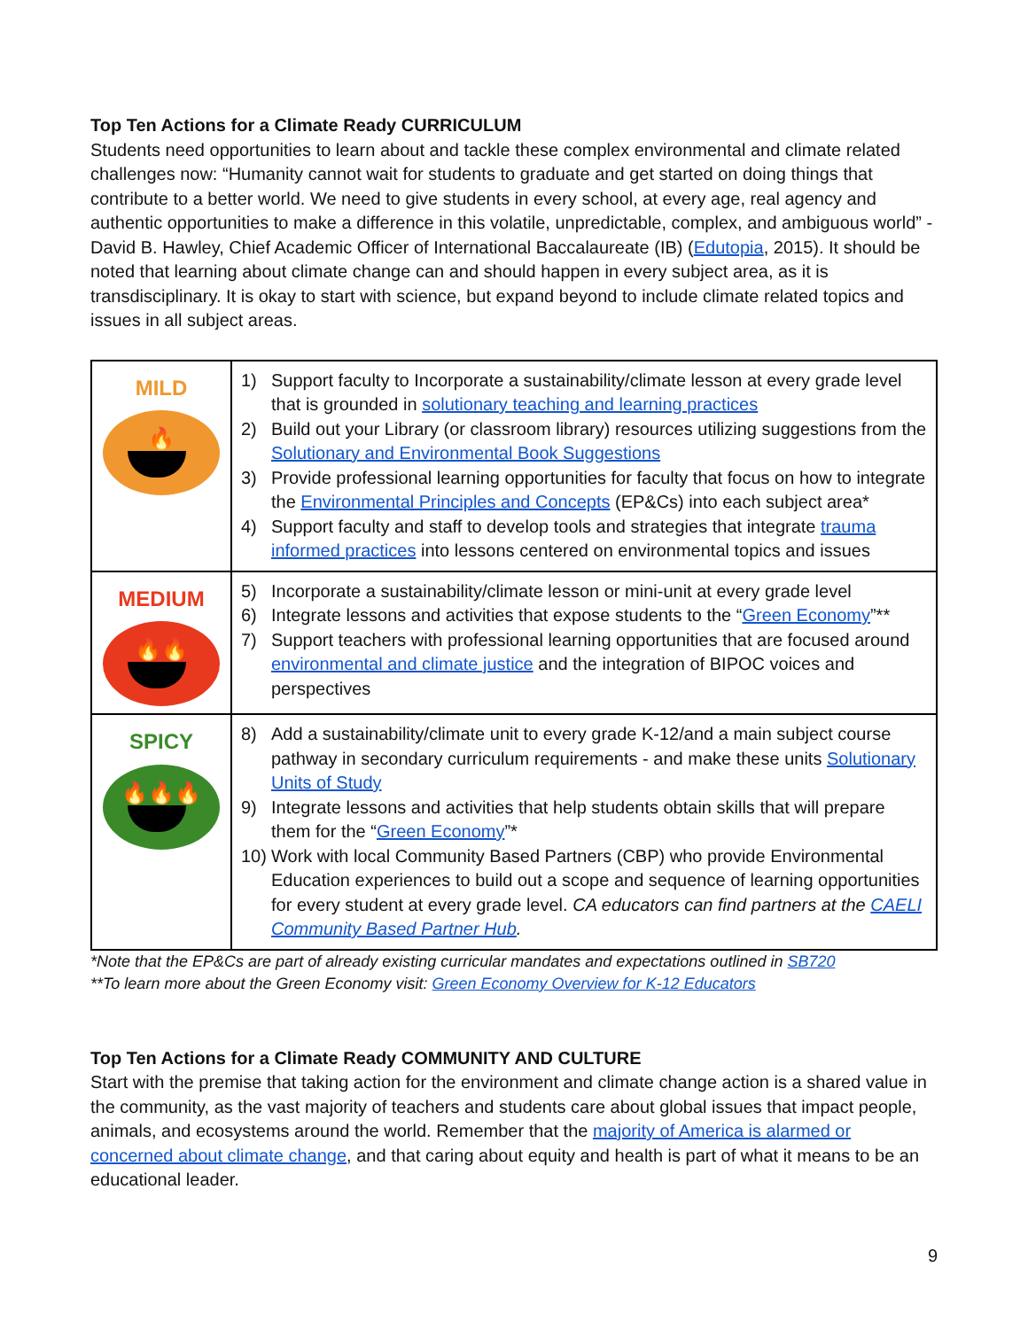Top Ten Actions for a Climate Ready CURRICULUM
Students need opportunities to learn about and tackle these complex environmental and climate related challenges now: “Humanity cannot wait for students to graduate and get started on doing things that contribute to a better world. We need to give students in every school, at every age, real agency and authentic opportunities to make a difference in this volatile, unpredictable, complex, and ambiguous world” - David B. Hawley, Chief Academic Officer of International Baccalaureate (IB) (Edutopia, 2015). It should be noted that learning about climate change can and should happen in every subject area, as it is transdisciplinary. It is okay to start with science, but expand beyond to include climate related topics and issues in all subject areas.
| MILD 🔥 | 1) Support faculty to Incorporate a sustainability/climate lesson at every grade level that is grounded in solutionary teaching and learning practices 2) Build out your Library (or classroom library) resources utilizing suggestions from the Solutionary and Environmental Book Suggestions 3) Provide professional learning opportunities for faculty that focus on how to integrate the Environmental Principles and Concepts (EP&Cs) into each subject area* 4) Support faculty and staff to develop tools and strategies that integrate trauma informed practices into lessons centered on environmental topics and issues |
| MEDIUM 🔥🔥 | 5) Incorporate a sustainability/climate lesson or mini-unit at every grade level 6) Integrate lessons and activities that expose students to the “ Green Economy ”** 7) Support teachers with professional learning opportunities that are focused around environmental and climate justice and the integration of BIPOC voices and perspectives |
| SPICY 🔥🔥🔥 | 8) Add a sustainability/climate unit to every grade K-12/and a main subject course pathway in secondary curriculum requirements - and make these units Solutionary Units of Study 9) Integrate lessons and activities that help students obtain skills that will prepare them for the “ Green Economy ”* 10) Work with local Community Based Partners (CBP) who provide Environmental Education experiences to build out a scope and sequence of learning opportunities for every student at every grade level. CA educators can find partners at the CAELI Community Based Partner Hub . |
*Note that the EP&Cs are part of already existing curricular mandates and expectations outlined in SB720
**To learn more about the Green Economy visit: Green Economy Overview for K-12 Educators
Top Ten Actions for a Climate Ready COMMUNITY AND CULTURE
Start with the premise that taking action for the environment and climate change action is a shared value in the community, as the vast majority of teachers and students care about global issues that impact people, animals, and ecosystems around the world. Remember that the majority of America is alarmed or concerned about climate change, and that caring about equity and health is part of what it means to be an educational leader.
9